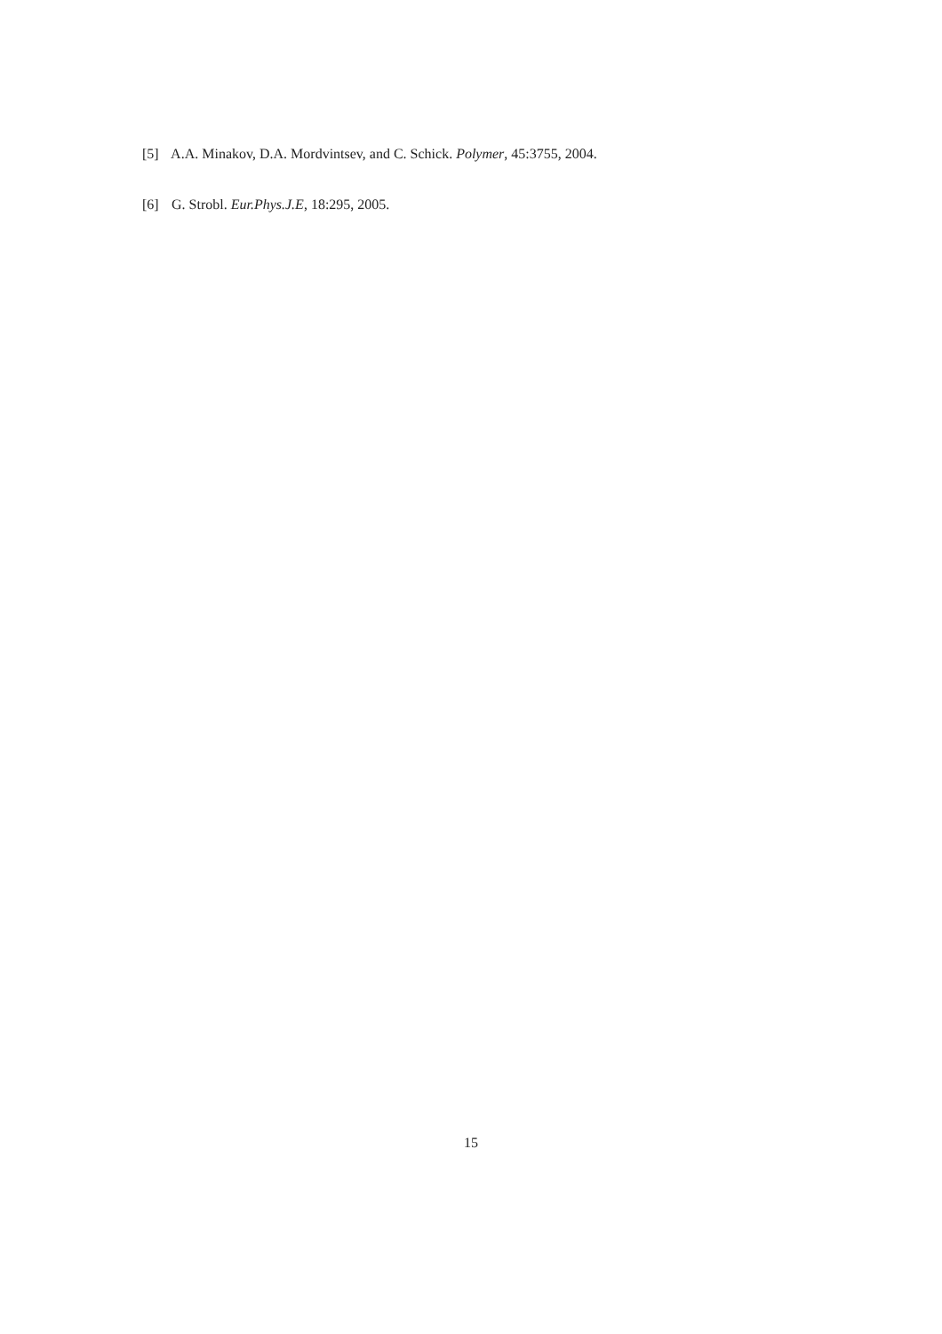[5] A.A. Minakov, D.A. Mordvintsev, and C. Schick. Polymer, 45:3755, 2004.
[6] G. Strobl. Eur.Phys.J.E, 18:295, 2005.
15